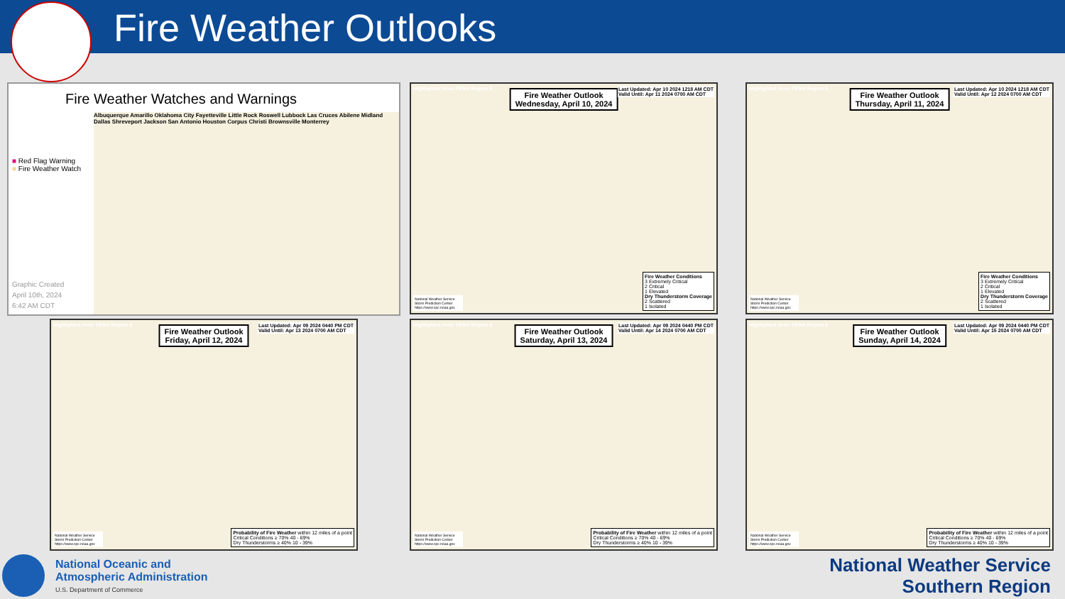Fire Weather Outlooks
Fire Weather Watches and Warnings
■ Red Flag Warning
■ Fire Weather Watch
Albuquerque Amarillo Oklahoma City Fayetteville Little Rock Roswell Lubbock Las Cruces Abilene Midland Dallas Shreveport Jackson San Antonio Houston Corpus Christi Brownsville Monterrey
Graphic Created
April 10th, 2024
6:42 AM CDT
Highlighted Area: FEMA Region 6
Fire Weather Outlook
Wednesday, April 10, 2024
Last Updated: Apr 10 2024 1218 AM CDT
Valid Until: Apr 11 2024 0700 AM CDT
National Weather Service Storm Prediction Center https://www.spc.noaa.gov
Fire Weather Conditions
3 Extremely Critical
2 Critical
1 Elevated
Dry Thunderstorm Coverage
2 Scattered
1 Isolated
Highlighted Area: FEMA Region 6
Fire Weather Outlook
Thursday, April 11, 2024
Last Updated: Apr 10 2024 1218 AM CDT
Valid Until: Apr 12 2024 0700 AM CDT
National Weather Service Storm Prediction Center https://www.spc.noaa.gov
Fire Weather Conditions
3 Extremely Critical
2 Critical
1 Elevated
Dry Thunderstorm Coverage
2 Scattered
1 Isolated
Highlighted Area: FEMA Region 6
Fire Weather Outlook
Friday, April 12, 2024
Last Updated: Apr 09 2024 0440 PM CDT
Valid Until: Apr 13 2024 0700 AM CDT
National Weather Service Storm Prediction Center https://www.spc.noaa.gov
Probability of Fire Weather within 12 miles of a point
Critical Conditions ≥ 70% 40 - 69%
Dry Thunderstorms ≥ 40% 10 - 39%
Highlighted Area: FEMA Region 6
Fire Weather Outlook
Saturday, April 13, 2024
Last Updated: Apr 09 2024 0440 PM CDT
Valid Until: Apr 14 2024 0700 AM CDT
National Weather Service Storm Prediction Center https://www.spc.noaa.gov
Probability of Fire Weather within 12 miles of a point
Critical Conditions ≥ 70% 40 - 69%
Dry Thunderstorms ≥ 40% 10 - 39%
Highlighted Area: FEMA Region 6
Fire Weather Outlook
Sunday, April 14, 2024
Last Updated: Apr 09 2024 0440 PM CDT
Valid Until: Apr 15 2024 0700 AM CDT
National Weather Service Storm Prediction Center https://www.spc.noaa.gov
Probability of Fire Weather within 12 miles of a point
Critical Conditions ≥ 70% 40 - 69%
Dry Thunderstorms ≥ 40% 10 - 39%
National Oceanic and
Atmospheric Administration
U.S. Department of Commerce
National Weather Service
Southern Region